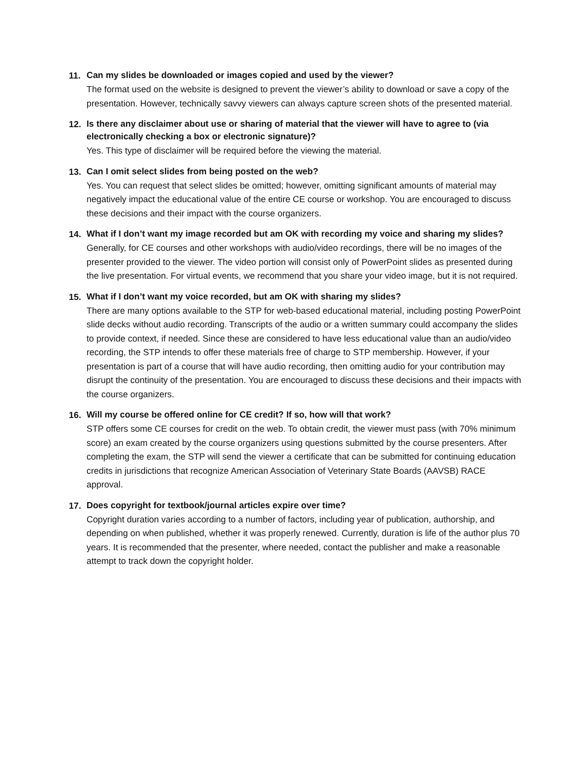11.
Can my slides be downloaded or images copied and used by the viewer?
The format used on the website is designed to prevent the viewer’s ability to download or save a copy of the presentation. However, technically savvy viewers can always capture screen shots of the presented material.
12.
Is there any disclaimer about use or sharing of material that the viewer will have to agree to (via electronically checking a box or electronic signature)?
Yes. This type of disclaimer will be required before the viewing the material.
13.
Can I omit select slides from being posted on the web?
Yes. You can request that select slides be omitted; however, omitting significant amounts of material may negatively impact the educational value of the entire CE course or workshop. You are encouraged to discuss these decisions and their impact with the course organizers.
14.
What if I don’t want my image recorded but am OK with recording my voice and sharing my slides?
Generally, for CE courses and other workshops with audio/video recordings, there will be no images of the presenter provided to the viewer. The video portion will consist only of PowerPoint slides as presented during the live presentation. For virtual events, we recommend that you share your video image, but it is not required.
15.
What if I don’t want my voice recorded, but am OK with sharing my slides?
There are many options available to the STP for web-based educational material, including posting PowerPoint slide decks without audio recording. Transcripts of the audio or a written summary could accompany the slides to provide context, if needed. Since these are considered to have less educational value than an audio/video recording, the STP intends to offer these materials free of charge to STP membership. However, if your presentation is part of a course that will have audio recording, then omitting audio for your contribution may disrupt the continuity of the presentation. You are encouraged to discuss these decisions and their impacts with the course organizers.
16.
Will my course be offered online for CE credit? If so, how will that work?
STP offers some CE courses for credit on the web. To obtain credit, the viewer must pass (with 70% minimum score) an exam created by the course organizers using questions submitted by the course presenters. After completing the exam, the STP will send the viewer a certificate that can be submitted for continuing education credits in jurisdictions that recognize American Association of Veterinary State Boards (AAVSB) RACE approval.
17.
Does copyright for textbook/journal articles expire over time?
Copyright duration varies according to a number of factors, including year of publication, authorship, and depending on when published, whether it was properly renewed. Currently, duration is life of the author plus 70 years. It is recommended that the presenter, where needed, contact the publisher and make a reasonable attempt to track down the copyright holder.